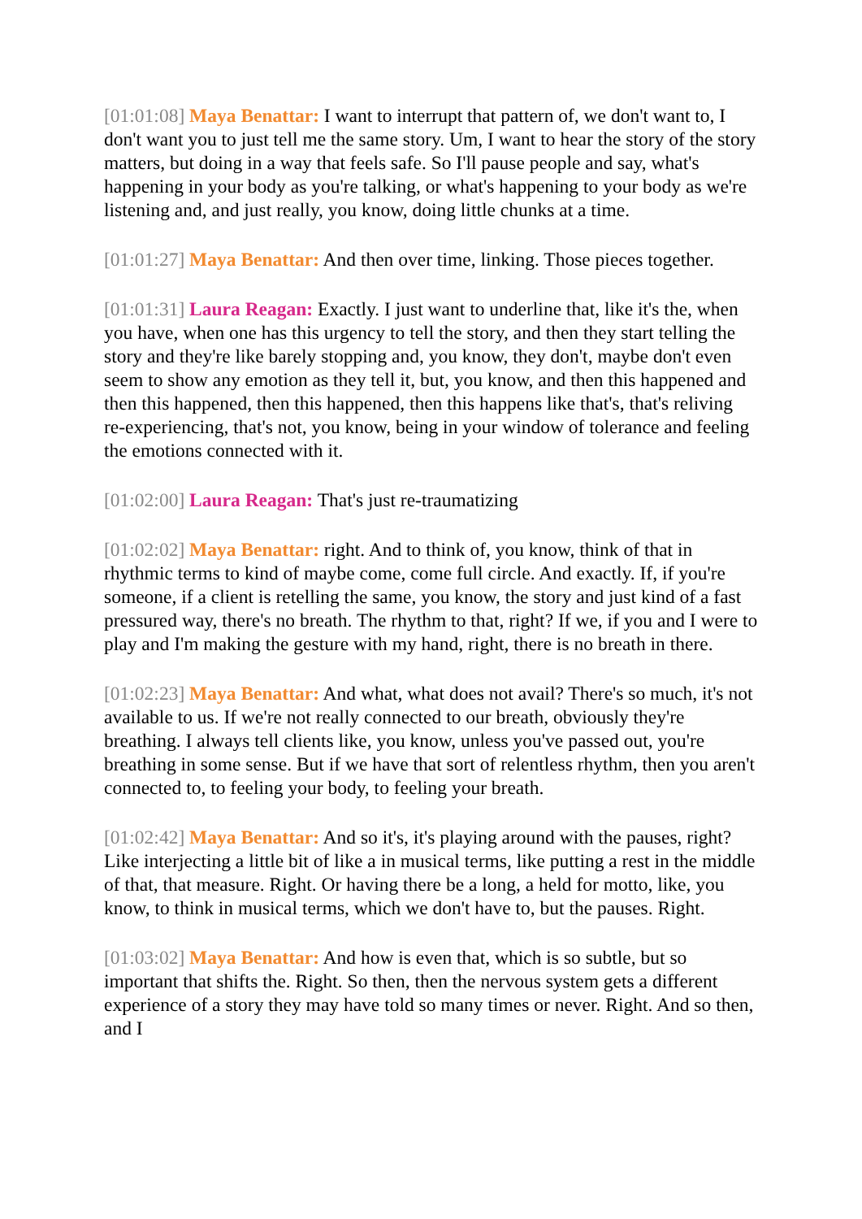[01:01:08] Maya Benattar: I want to interrupt that pattern of, we don't want to, I don't want you to just tell me the same story. Um, I want to hear the story of the story matters, but doing in a way that feels safe. So I'll pause people and say, what's happening in your body as you're talking, or what's happening to your body as we're listening and, and just really, you know, doing little chunks at a time.
[01:01:27] Maya Benattar: And then over time, linking. Those pieces together.
[01:01:31] Laura Reagan: Exactly. I just want to underline that, like it's the, when you have, when one has this urgency to tell the story, and then they start telling the story and they're like barely stopping and, you know, they don't, maybe don't even seem to show any emotion as they tell it, but, you know, and then this happened and then this happened, then this happened, then this happens like that's, that's reliving re-experiencing, that's not, you know, being in your window of tolerance and feeling the emotions connected with it.
[01:02:00] Laura Reagan: That's just re-traumatizing
[01:02:02] Maya Benattar: right. And to think of, you know, think of that in rhythmic terms to kind of maybe come, come full circle. And exactly. If, if you're someone, if a client is retelling the same, you know, the story and just kind of a fast pressured way, there's no breath. The rhythm to that, right? If we, if you and I were to play and I'm making the gesture with my hand, right, there is no breath in there.
[01:02:23] Maya Benattar: And what, what does not avail? There's so much, it's not available to us. If we're not really connected to our breath, obviously they're breathing. I always tell clients like, you know, unless you've passed out, you're breathing in some sense. But if we have that sort of relentless rhythm, then you aren't connected to, to feeling your body, to feeling your breath.
[01:02:42] Maya Benattar: And so it's, it's playing around with the pauses, right? Like interjecting a little bit of like a in musical terms, like putting a rest in the middle of that, that measure. Right. Or having there be a long, a held for motto, like, you know, to think in musical terms, which we don't have to, but the pauses. Right.
[01:03:02] Maya Benattar: And how is even that, which is so subtle, but so important that shifts the. Right. So then, then the nervous system gets a different experience of a story they may have told so many times or never. Right. And so then, and I